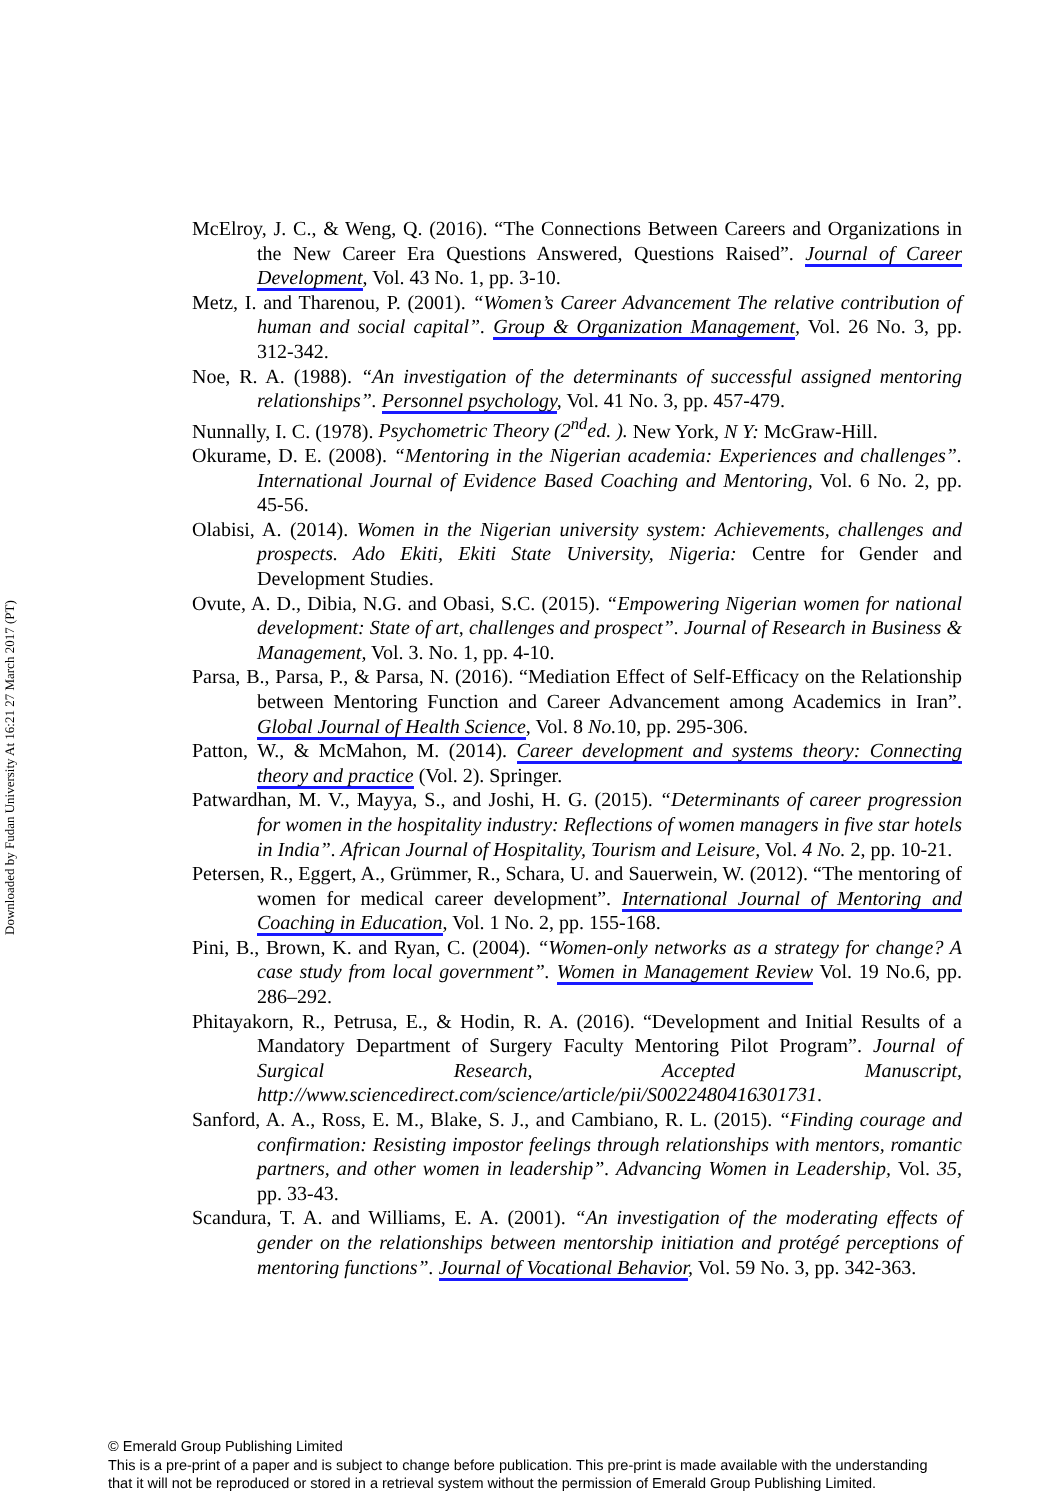Downloaded by Fudan University At 16:21 27 March 2017 (PT)
McElroy, J. C., & Weng, Q. (2016). “The Connections Between Careers and Organizations in the New Career Era Questions Answered, Questions Raised”. Journal of Career Development, Vol. 43 No. 1, pp. 3-10.
Metz, I. and Tharenou, P. (2001). “Women’s Career Advancement The relative contribution of human and social capital”. Group & Organization Management, Vol. 26 No. 3, pp. 312-342.
Noe, R. A. (1988). “An investigation of the determinants of successful assigned mentoring relationships”. Personnel psychology, Vol. 41 No. 3, pp. 457-479.
Nunnally, I. C. (1978). Psychometric Theory (2<sup>nd</sup>ed. ). New York, N Y: McGraw-Hill.
Okurame, D. E. (2008). “Mentoring in the Nigerian academia: Experiences and challenges”. International Journal of Evidence Based Coaching and Mentoring, Vol. 6 No. 2, pp. 45-56.
Olabisi, A. (2014). Women in the Nigerian university system: Achievements, challenges and prospects. Ado Ekiti, Ekiti State University, Nigeria: Centre for Gender and Development Studies.
Ovute, A. D., Dibia, N.G. and Obasi, S.C. (2015). “Empowering Nigerian women for national development: State of art, challenges and prospect”. Journal of Research in Business & Management, Vol. 3. No. 1, pp. 4-10.
Parsa, B., Parsa, P., & Parsa, N. (2016). “Mediation Effect of Self-Efficacy on the Relationship between Mentoring Function and Career Advancement among Academics in Iran”. Global Journal of Health Science, Vol. 8 No. 10, pp. 295-306.
Patton, W., & McMahon, M. (2014). Career development and systems theory: Connecting theory and practice (Vol. 2). Springer.
Patwardhan, M. V., Mayya, S., and Joshi, H. G. (2015). “Determinants of career progression for women in the hospitality industry: Reflections of women managers in five star hotels in India”. African Journal of Hospitality, Tourism and Leisure, Vol. 4 No. 2, pp. 10-21.
Petersen, R., Eggert, A., Grümmer, R., Schara, U. and Sauerwein, W. (2012). “The mentoring of women for medical career development”. International Journal of Mentoring and Coaching in Education, Vol. 1 No. 2, pp. 155-168.
Pini, B., Brown, K. and Ryan, C. (2004). “Women-only networks as a strategy for change? A case study from local government”. Women in Management Review Vol. 19 No.6, pp. 286–292.
Phitayakorn, R., Petrusa, E., & Hodin, R. A. (2016). “Development and Initial Results of a Mandatory Department of Surgery Faculty Mentoring Pilot Program”. Journal of Surgical Research, Accepted Manuscript, http://www.sciencedirect.com/science/article/pii/S0022480416301731.
Sanford, A. A., Ross, E. M., Blake, S. J., and Cambiano, R. L. (2015). “Finding courage and confirmation: Resisting impostor feelings through relationships with mentors, romantic partners, and other women in leadership”. Advancing Women in Leadership, Vol. 35, pp. 33-43.
Scandura, T. A. and Williams, E. A. (2001). “An investigation of the moderating effects of gender on the relationships between mentorship initiation and protégé perceptions of mentoring functions”. Journal of Vocational Behavior, Vol. 59 No. 3, pp. 342-363.
© Emerald Group Publishing Limited
This is a pre-print of a paper and is subject to change before publication. This pre-print is made available with the understanding
that it will not be reproduced or stored in a retrieval system without the permission of Emerald Group Publishing Limited.